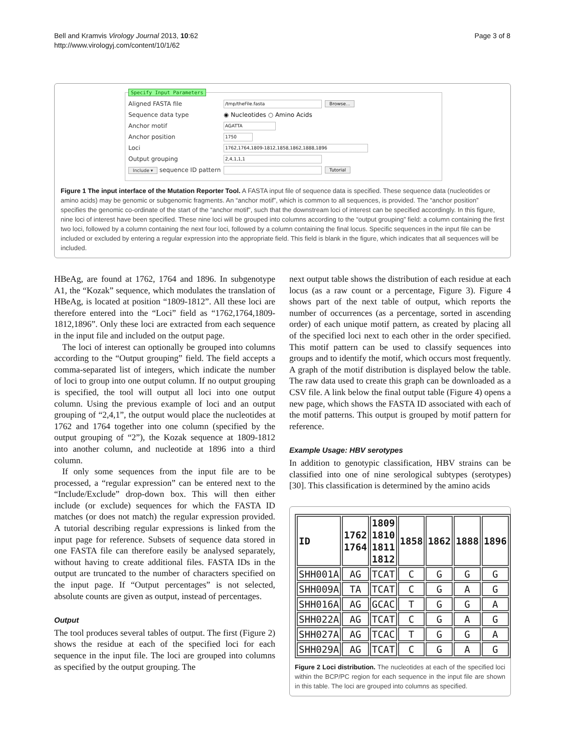Bell and Kramvis Virology Journal 2013, 10:62
http://www.virologyj.com/content/10/1/62
Page 3 of 8
Specify Input Parameters
Aligned FASTA file /tmp/theFile.fasta Browse...
Sequence data type ◉ Nucleotides ○ Amino Acids
Anchor motif AGATTA
Anchor position 1750
Loci 1762,1764,1809-1812,1858,1862,1888,1896
Output grouping 2,4,1,1,1
Include ▾ sequence ID pattern Tutorial
Figure 1 The input interface of the Mutation Reporter Tool. A FASTA input file of sequence data is specified. These sequence data (nucleotides or amino acids) may be genomic or subgenomic fragments. An “anchor motif”, which is common to all sequences, is provided. The “anchor position” specifies the genomic co-ordinate of the start of the “anchor motif”, such that the downstream loci of interest can be specified accordingly. In this figure, nine loci of interest have been specified. These nine loci will be grouped into columns according to the “output grouping” field: a column containing the first two loci, followed by a column containing the next four loci, followed by a column containing the final locus. Specific sequences in the input file can be included or excluded by entering a regular expression into the appropriate field. This field is blank in the figure, which indicates that all sequences will be included.
HBeAg, are found at 1762, 1764 and 1896. In subgenotype A1, the “Kozak” sequence, which modulates the translation of HBeAg, is located at position “1809-1812”. All these loci are therefore entered into the “Loci” field as “1762,1764,1809-1812,1896”. Only these loci are extracted from each sequence in the input file and included on the output page.
The loci of interest can optionally be grouped into columns according to the “Output grouping” field. The field accepts a comma-separated list of integers, which indicate the number of loci to group into one output column. If no output grouping is specified, the tool will output all loci into one output column. Using the previous example of loci and an output grouping of “2,4,1”, the output would place the nucleotides at 1762 and 1764 together into one column (specified by the output grouping of “2”), the Kozak sequence at 1809-1812 into another column, and nucleotide at 1896 into a third column.
If only some sequences from the input file are to be processed, a “regular expression” can be entered next to the “Include/Exclude” drop-down box. This will then either include (or exclude) sequences for which the FASTA ID matches (or does not match) the regular expression provided. A tutorial describing regular expressions is linked from the input page for reference. Subsets of sequence data stored in one FASTA file can therefore easily be analysed separately, without having to create additional files. FASTA IDs in the output are truncated to the number of characters specified on the input page. If “Output percentages” is not selected, absolute counts are given as output, instead of percentages.
Output
The tool produces several tables of output. The first (Figure 2) shows the residue at each of the specified loci for each sequence in the input file. The loci are grouped into columns as specified by the output grouping. The
next output table shows the distribution of each residue at each locus (as a raw count or a percentage, Figure 3). Figure 4 shows part of the next table of output, which reports the number of occurrences (as a percentage, sorted in ascending order) of each unique motif pattern, as created by placing all of the specified loci next to each other in the order specified. This motif pattern can be used to classify sequences into groups and to identify the motif, which occurs most frequently. A graph of the motif distribution is displayed below the table. The raw data used to create this graph can be downloaded as a CSV file. A link below the final output table (Figure 4) opens a new page, which shows the FASTA ID associated with each of the motif patterns. This output is grouped by motif pattern for reference.
Example Usage: HBV serotypes
In addition to genotypic classification, HBV strains can be classified into one of nine serological subtypes (serotypes) [30]. This classification is determined by the amino acids
| ID | 1762 1764 | 1809 1810 1811 1812 | 1858 | 1862 | 1888 | 1896 |
| --- | --- | --- | --- | --- | --- | --- |
| SHH001A | AG | TCAT | C | G | G | G |
| SHH009A | TA | TCAT | C | G | A | G |
| SHH016A | AG | GCAC | T | G | G | A |
| SHH022A | AG | TCAT | C | G | A | G |
| SHH027A | AG | TCAC | T | G | G | A |
| SHH029A | AG | TCAT | C | G | A | G |
Figure 2 Loci distribution. The nucleotides at each of the specified loci within the BCP/PC region for each sequence in the input file are shown in this table. The loci are grouped into columns as specified.